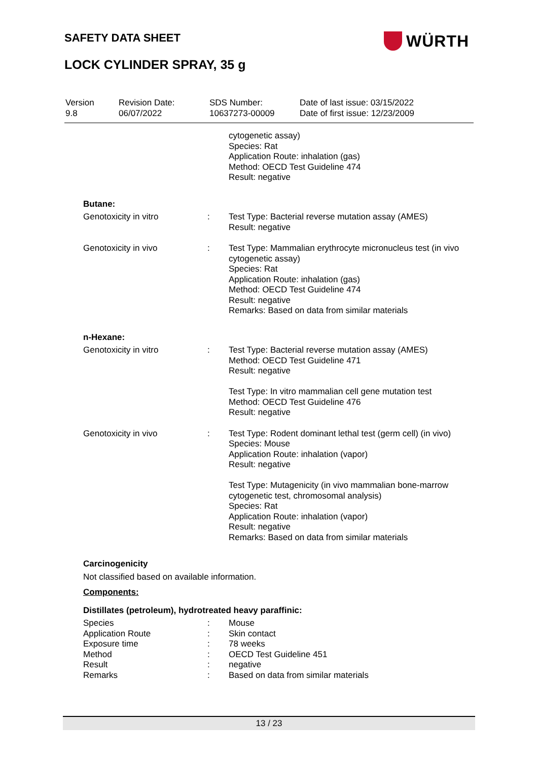SAFETY DATA SHEET WÜRTH
LOCK CYLINDER SPRAY, 35 g
| Version 9.8 | Revision Date: 06/07/2022 | SDS Number: 10637273-00009 | Date of last issue: 03/15/2022 Date of first issue: 12/23/2009 |
| | | cytogenetic assay) Species: Rat Application Route: inhalation (gas) Method: OECD Test Guideline 474 Result: negative |
| Butane: | | |
| Genotoxicity in vitro | : | Test Type: Bacterial reverse mutation assay (AMES) Result: negative |
| Genotoxicity in vivo | : | Test Type: Mammalian erythrocyte micronucleus test (in vivo cytogenetic assay) Species: Rat Application Route: inhalation (gas) Method: OECD Test Guideline 474 Result: negative Remarks: Based on data from similar materials |
| n-Hexane: | | |
| Genotoxicity in vitro | : | Test Type: Bacterial reverse mutation assay (AMES) Method: OECD Test Guideline 471 Result: negative Test Type: In vitro mammalian cell gene mutation test Method: OECD Test Guideline 476 Result: negative |
| Genotoxicity in vivo | : | Test Type: Rodent dominant lethal test (germ cell) (in vivo) Species: Mouse Application Route: inhalation (vapor) Result: negative Test Type: Mutagenicity (in vivo mammalian bone-marrow cytogenetic test, chromosomal analysis) Species: Rat Application Route: inhalation (vapor) Result: negative Remarks: Based on data from similar materials |
| Carcinogenicity | | |
| Not classified based on available information. | | |
| Components: | | |
| Distillates (petroleum), hydrotreated heavy paraffinic: | | |
| Species | : | Mouse |
| Application Route | : | Skin contact |
| Exposure time | : | 78 weeks |
| Method | : | OECD Test Guideline 451 |
| Result | : | negative |
| Remarks | : | Based on data from similar materials |
13 / 23